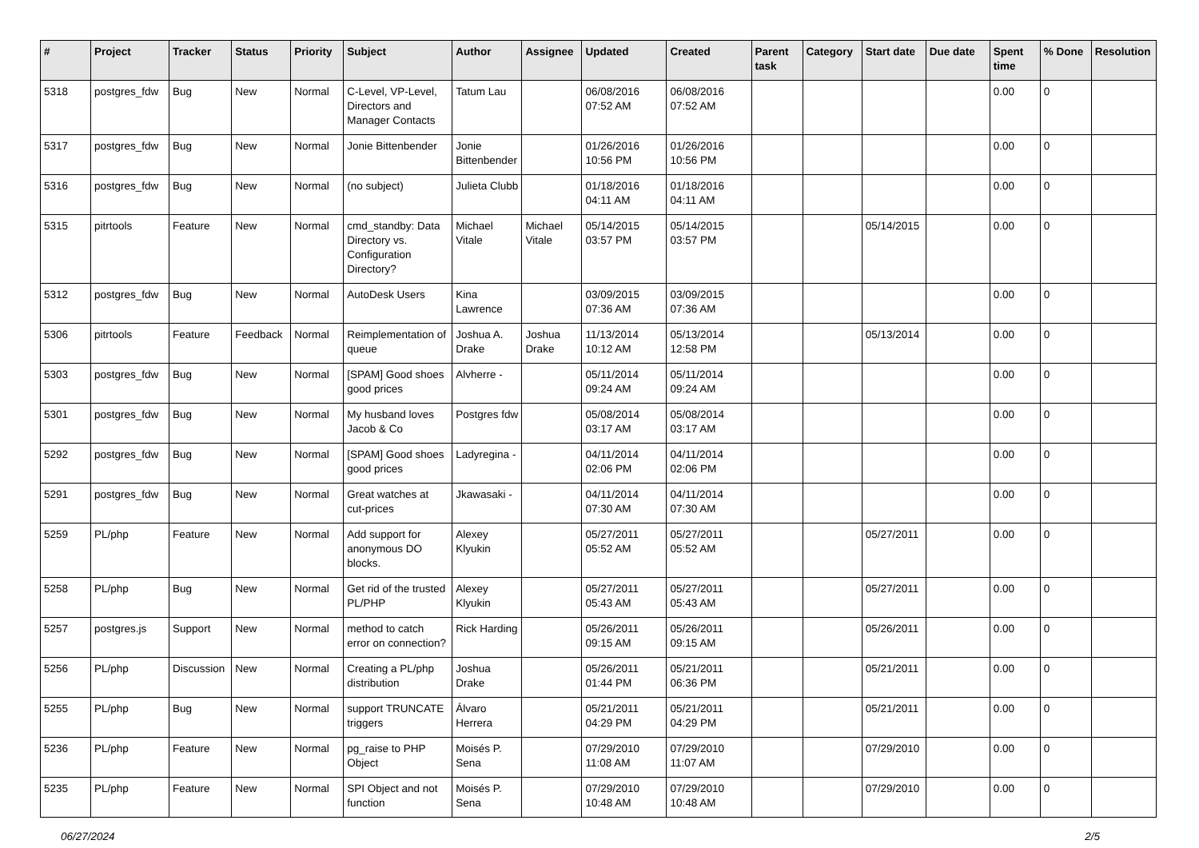| # | Project | Tracker | Status | Priority | Subject | Author | Assignee | Updated | Created | Parent task | Category | Start date | Due date | Spent time | % Done | Resolution |
| --- | --- | --- | --- | --- | --- | --- | --- | --- | --- | --- | --- | --- | --- | --- | --- | --- |
| 5318 | postgres_fdw | Bug | New | Normal | C-Level, VP-Level, Directors and Manager Contacts | Tatum Lau | | 06/08/2016 07:52 AM | 06/08/2016 07:52 AM | | | | | 0.00 | 0 | |
| 5317 | postgres_fdw | Bug | New | Normal | Jonie Bittenbender | Jonie Bittenbender | | 01/26/2016 10:56 PM | 01/26/2016 10:56 PM | | | | | 0.00 | 0 | |
| 5316 | postgres_fdw | Bug | New | Normal | (no subject) | Julieta Clubb | | 01/18/2016 04:11 AM | 01/18/2016 04:11 AM | | | | | 0.00 | 0 | |
| 5315 | pitrtools | Feature | New | Normal | cmd_standby: Data Directory vs. Configuration Directory? | Michael Vitale | Michael Vitale | 05/14/2015 03:57 PM | 05/14/2015 03:57 PM | | | 05/14/2015 | | 0.00 | 0 | |
| 5312 | postgres_fdw | Bug | New | Normal | AutoDesk Users | Kina Lawrence | | 03/09/2015 07:36 AM | 03/09/2015 07:36 AM | | | | | 0.00 | 0 | |
| 5306 | pitrtools | Feature | Feedback | Normal | Reimplementation of queue | Joshua A. Drake | Joshua Drake | 11/13/2014 10:12 AM | 05/13/2014 12:58 PM | | | 05/13/2014 | | 0.00 | 0 | |
| 5303 | postgres_fdw | Bug | New | Normal | [SPAM] Good shoes good prices | Alvherre - | | 05/11/2014 09:24 AM | 05/11/2014 09:24 AM | | | | | 0.00 | 0 | |
| 5301 | postgres_fdw | Bug | New | Normal | My husband loves Jacob & Co | Postgres fdw | | 05/08/2014 03:17 AM | 05/08/2014 03:17 AM | | | | | 0.00 | 0 | |
| 5292 | postgres_fdw | Bug | New | Normal | [SPAM] Good shoes good prices | Ladyregina - | | 04/11/2014 02:06 PM | 04/11/2014 02:06 PM | | | | | 0.00 | 0 | |
| 5291 | postgres_fdw | Bug | New | Normal | Great watches at cut-prices | Jkawasaki - | | 04/11/2014 07:30 AM | 04/11/2014 07:30 AM | | | | | 0.00 | 0 | |
| 5259 | PL/php | Feature | New | Normal | Add support for anonymous DO blocks. | Alexey Klyukin | | 05/27/2011 05:52 AM | 05/27/2011 05:52 AM | | | 05/27/2011 | | 0.00 | 0 | |
| 5258 | PL/php | Bug | New | Normal | Get rid of the trusted PL/PHP | Alexey Klyukin | | 05/27/2011 05:43 AM | 05/27/2011 05:43 AM | | | 05/27/2011 | | 0.00 | 0 | |
| 5257 | postgres.js | Support | New | Normal | method to catch error on connection? | Rick Harding | | 05/26/2011 09:15 AM | 05/26/2011 09:15 AM | | | 05/26/2011 | | 0.00 | 0 | |
| 5256 | PL/php | Discussion | New | Normal | Creating a PL/php distribution | Joshua Drake | | 05/26/2011 01:44 PM | 05/21/2011 06:36 PM | | | 05/21/2011 | | 0.00 | 0 | |
| 5255 | PL/php | Bug | New | Normal | support TRUNCATE triggers | Álvaro Herrera | | 05/21/2011 04:29 PM | 05/21/2011 04:29 PM | | | 05/21/2011 | | 0.00 | 0 | |
| 5236 | PL/php | Feature | New | Normal | pg_raise to PHP Object | Moisés P. Sena | | 07/29/2010 11:08 AM | 07/29/2010 11:07 AM | | | 07/29/2010 | | 0.00 | 0 | |
| 5235 | PL/php | Feature | New | Normal | SPI Object and not function | Moisés P. Sena | | 07/29/2010 10:48 AM | 07/29/2010 10:48 AM | | | 07/29/2010 | | 0.00 | 0 | |
06/27/2024 2/5